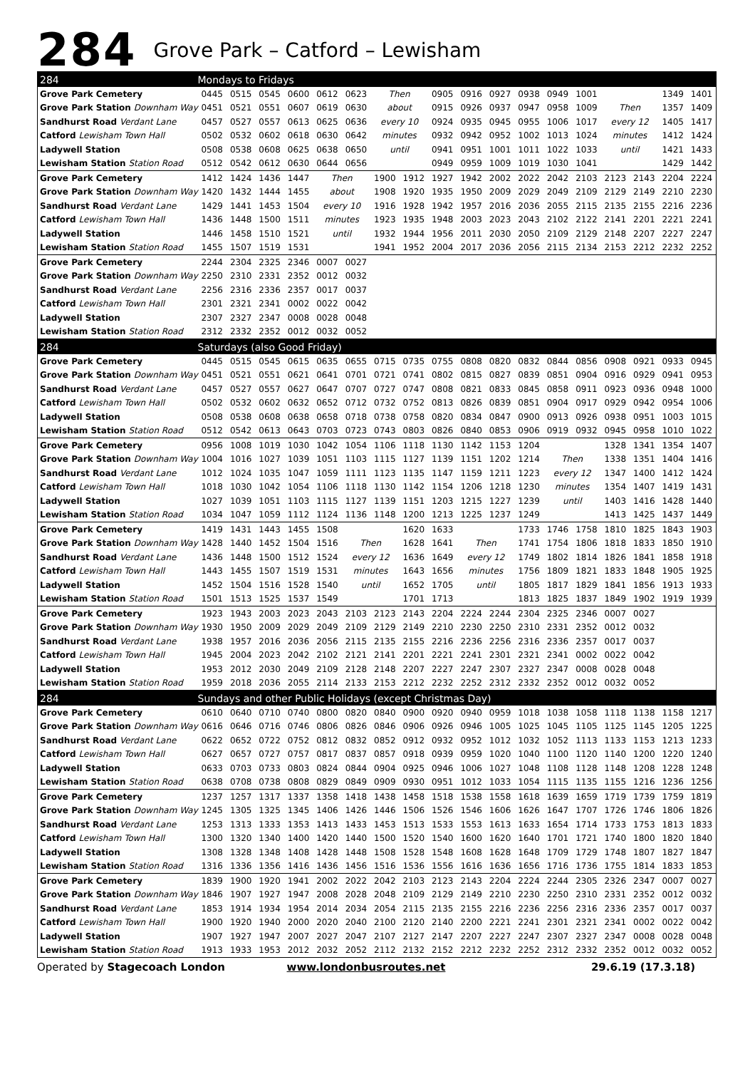284 Grove Park – Catford – Lewisham
| 284 | Mondays to Fridays | | | | | | | | | | | | | | | | | |
| Grove Park Cemetery | 0445 | 0515 | 0545 | 0600 | 0612 | 0623 | Then | | 0905 | 0916 | 0927 | 0938 | 0949 | 1001 | | | 1349 | 1401 |
| Grove Park Station Downham Way | 0451 | 0521 | 0551 | 0607 | 0619 | 0630 | about | | 0915 | 0926 | 0937 | 0947 | 0958 | 1009 | Then | | 1357 | 1409 |
| Sandhurst Road Verdant Lane | 0457 | 0527 | 0557 | 0613 | 0625 | 0636 | every 10 | | 0924 | 0935 | 0945 | 0955 | 1006 | 1017 | every 12 | | 1405 | 1417 |
| Catford Lewisham Town Hall | 0502 | 0532 | 0602 | 0618 | 0630 | 0642 | minutes | | 0932 | 0942 | 0952 | 1002 | 1013 | 1024 | minutes | | 1412 | 1424 |
| Ladywell Station | 0508 | 0538 | 0608 | 0625 | 0638 | 0650 | until | | 0941 | 0951 | 1001 | 1011 | 1022 | 1033 | until | | 1421 | 1433 |
| Lewisham Station Station Road | 0512 | 0542 | 0612 | 0630 | 0644 | 0656 | | | 0949 | 0959 | 1009 | 1019 | 1030 | 1041 | | | 1429 | 1442 |
| Grove Park Cemetery | 1412 | 1424 | 1436 | 1447 | Then | | 1900 | 1912 | 1927 | 1942 | 2002 | 2022 | 2042 | 2103 | 2123 | 2143 | 2204 | 2224 |
| Grove Park Station Downham Way | 1420 | 1432 | 1444 | 1455 | about | | 1908 | 1920 | 1935 | 1950 | 2009 | 2029 | 2049 | 2109 | 2129 | 2149 | 2210 | 2230 |
| Sandhurst Road Verdant Lane | 1429 | 1441 | 1453 | 1504 | every 10 | | 1916 | 1928 | 1942 | 1957 | 2016 | 2036 | 2055 | 2115 | 2135 | 2155 | 2216 | 2236 |
| Catford Lewisham Town Hall | 1436 | 1448 | 1500 | 1511 | minutes | | 1923 | 1935 | 1948 | 2003 | 2023 | 2043 | 2102 | 2122 | 2141 | 2201 | 2221 | 2241 |
| Ladywell Station | 1446 | 1458 | 1510 | 1521 | until | | 1932 | 1944 | 1956 | 2011 | 2030 | 2050 | 2109 | 2129 | 2148 | 2207 | 2227 | 2247 |
| Lewisham Station Station Road | 1455 | 1507 | 1519 | 1531 | | | 1941 | 1952 | 2004 | 2017 | 2036 | 2056 | 2115 | 2134 | 2153 | 2212 | 2232 | 2252 |
| Grove Park Cemetery | 2244 | 2304 | 2325 | 2346 | 0007 | 0027 | | | | | | | | | | | | |
| Grove Park Station Downham Way | 2250 | 2310 | 2331 | 2352 | 0012 | 0032 | | | | | | | | | | | | |
| Sandhurst Road Verdant Lane | 2256 | 2316 | 2336 | 2357 | 0017 | 0037 | | | | | | | | | | | | |
| Catford Lewisham Town Hall | 2301 | 2321 | 2341 | 0002 | 0022 | 0042 | | | | | | | | | | | | |
| Ladywell Station | 2307 | 2327 | 2347 | 0008 | 0028 | 0048 | | | | | | | | | | | | |
| Lewisham Station Station Road | 2312 | 2332 | 2352 | 0012 | 0032 | 0052 | | | | | | | | | | | | |
| 284 | Saturdays (also Good Friday) | | | | | | | | | | | | | | | | | |
| Grove Park Cemetery | 0445 | 0515 | 0545 | 0615 | 0635 | 0655 | 0715 | 0735 | 0755 | 0808 | 0820 | 0832 | 0844 | 0856 | 0908 | 0921 | 0933 | 0945 |
| Grove Park Station Downham Way | 0451 | 0521 | 0551 | 0621 | 0641 | 0701 | 0721 | 0741 | 0802 | 0815 | 0827 | 0839 | 0851 | 0904 | 0916 | 0929 | 0941 | 0953 |
| Sandhurst Road Verdant Lane | 0457 | 0527 | 0557 | 0627 | 0647 | 0707 | 0727 | 0747 | 0808 | 0821 | 0833 | 0845 | 0858 | 0911 | 0923 | 0936 | 0948 | 1000 |
| Catford Lewisham Town Hall | 0502 | 0532 | 0602 | 0632 | 0652 | 0712 | 0732 | 0752 | 0813 | 0826 | 0839 | 0851 | 0904 | 0917 | 0929 | 0942 | 0954 | 1006 |
| Ladywell Station | 0508 | 0538 | 0608 | 0638 | 0658 | 0718 | 0738 | 0758 | 0820 | 0834 | 0847 | 0900 | 0913 | 0926 | 0938 | 0951 | 1003 | 1015 |
| Lewisham Station Station Road | 0512 | 0542 | 0613 | 0643 | 0703 | 0723 | 0743 | 0803 | 0826 | 0840 | 0853 | 0906 | 0919 | 0932 | 0945 | 0958 | 1010 | 1022 |
| Grove Park Cemetery | 0956 | 1008 | 1019 | 1030 | 1042 | 1054 | 1106 | 1118 | 1130 | 1142 | 1153 | 1204 | | | 1328 | 1341 | 1354 | 1407 |
| Grove Park Station Downham Way | 1004 | 1016 | 1027 | 1039 | 1051 | 1103 | 1115 | 1127 | 1139 | 1151 | 1202 | 1214 | Then | | 1338 | 1351 | 1404 | 1416 |
| Sandhurst Road Verdant Lane | 1012 | 1024 | 1035 | 1047 | 1059 | 1111 | 1123 | 1135 | 1147 | 1159 | 1211 | 1223 | every 12 | | 1347 | 1400 | 1412 | 1424 |
| Catford Lewisham Town Hall | 1018 | 1030 | 1042 | 1054 | 1106 | 1118 | 1130 | 1142 | 1154 | 1206 | 1218 | 1230 | minutes | | 1354 | 1407 | 1419 | 1431 |
| Ladywell Station | 1027 | 1039 | 1051 | 1103 | 1115 | 1127 | 1139 | 1151 | 1203 | 1215 | 1227 | 1239 | until | | 1403 | 1416 | 1428 | 1440 |
| Lewisham Station Station Road | 1034 | 1047 | 1059 | 1112 | 1124 | 1136 | 1148 | 1200 | 1213 | 1225 | 1237 | 1249 | | | 1413 | 1425 | 1437 | 1449 |
| Grove Park Cemetery | 1419 | 1431 | 1443 | 1455 | 1508 | | | 1620 | 1633 | | | 1733 | 1746 | 1758 | 1810 | 1825 | 1843 | 1903 |
| Grove Park Station Downham Way | 1428 | 1440 | 1452 | 1504 | 1516 | Then | | 1628 | 1641 | Then | | 1741 | 1754 | 1806 | 1818 | 1833 | 1850 | 1910 |
| Sandhurst Road Verdant Lane | 1436 | 1448 | 1500 | 1512 | 1524 | every 12 | | 1636 | 1649 | every 12 | | 1749 | 1802 | 1814 | 1826 | 1841 | 1858 | 1918 |
| Catford Lewisham Town Hall | 1443 | 1455 | 1507 | 1519 | 1531 | minutes | | 1643 | 1656 | minutes | | 1756 | 1809 | 1821 | 1833 | 1848 | 1905 | 1925 |
| Ladywell Station | 1452 | 1504 | 1516 | 1528 | 1540 | until | | 1652 | 1705 | until | | 1805 | 1817 | 1829 | 1841 | 1856 | 1913 | 1933 |
| Lewisham Station Station Road | 1501 | 1513 | 1525 | 1537 | 1549 | | | 1701 | 1713 | | | 1813 | 1825 | 1837 | 1849 | 1902 | 1919 | 1939 |
| Grove Park Cemetery | 1923 | 1943 | 2003 | 2023 | 2043 | 2103 | 2123 | 2143 | 2204 | 2224 | 2244 | 2304 | 2325 | 2346 | 0007 | 0027 | | |
| Grove Park Station Downham Way | 1930 | 1950 | 2009 | 2029 | 2049 | 2109 | 2129 | 2149 | 2210 | 2230 | 2250 | 2310 | 2331 | 2352 | 0012 | 0032 | | |
| Sandhurst Road Verdant Lane | 1938 | 1957 | 2016 | 2036 | 2056 | 2115 | 2135 | 2155 | 2216 | 2236 | 2256 | 2316 | 2336 | 2357 | 0017 | 0037 | | |
| Catford Lewisham Town Hall | 1945 | 2004 | 2023 | 2042 | 2102 | 2121 | 2141 | 2201 | 2221 | 2241 | 2301 | 2321 | 2341 | 0002 | 0022 | 0042 | | |
| Ladywell Station | 1953 | 2012 | 2030 | 2049 | 2109 | 2128 | 2148 | 2207 | 2227 | 2247 | 2307 | 2327 | 2347 | 0008 | 0028 | 0048 | | |
| Lewisham Station Station Road | 1959 | 2018 | 2036 | 2055 | 2114 | 2133 | 2153 | 2212 | 2232 | 2252 | 2312 | 2332 | 2352 | 0012 | 0032 | 0052 | | |
| 284 | Sundays and other Public Holidays (except Christmas Day) | | | | | | | | | | | | | | | | | |
| Grove Park Cemetery | 0610 | 0640 | 0710 | 0740 | 0800 | 0820 | 0840 | 0900 | 0920 | 0940 | 0959 | 1018 | 1038 | 1058 | 1118 | 1138 | 1158 | 1217 |
| Grove Park Station Downham Way | 0616 | 0646 | 0716 | 0746 | 0806 | 0826 | 0846 | 0906 | 0926 | 0946 | 1005 | 1025 | 1045 | 1105 | 1125 | 1145 | 1205 | 1225 |
| Sandhurst Road Verdant Lane | 0622 | 0652 | 0722 | 0752 | 0812 | 0832 | 0852 | 0912 | 0932 | 0952 | 1012 | 1032 | 1052 | 1113 | 1133 | 1153 | 1213 | 1233 |
| Catford Lewisham Town Hall | 0627 | 0657 | 0727 | 0757 | 0817 | 0837 | 0857 | 0918 | 0939 | 0959 | 1020 | 1040 | 1100 | 1120 | 1140 | 1200 | 1220 | 1240 |
| Ladywell Station | 0633 | 0703 | 0733 | 0803 | 0824 | 0844 | 0904 | 0925 | 0946 | 1006 | 1027 | 1048 | 1108 | 1128 | 1148 | 1208 | 1228 | 1248 |
| Lewisham Station Station Road | 0638 | 0708 | 0738 | 0808 | 0829 | 0849 | 0909 | 0930 | 0951 | 1012 | 1033 | 1054 | 1115 | 1135 | 1155 | 1216 | 1236 | 1256 |
| Grove Park Cemetery | 1237 | 1257 | 1317 | 1337 | 1358 | 1418 | 1438 | 1458 | 1518 | 1538 | 1558 | 1618 | 1639 | 1659 | 1719 | 1739 | 1759 | 1819 |
| Grove Park Station Downham Way | 1245 | 1305 | 1325 | 1345 | 1406 | 1426 | 1446 | 1506 | 1526 | 1546 | 1606 | 1626 | 1647 | 1707 | 1726 | 1746 | 1806 | 1826 |
| Sandhurst Road Verdant Lane | 1253 | 1313 | 1333 | 1353 | 1413 | 1433 | 1453 | 1513 | 1533 | 1553 | 1613 | 1633 | 1654 | 1714 | 1733 | 1753 | 1813 | 1833 |
| Catford Lewisham Town Hall | 1300 | 1320 | 1340 | 1400 | 1420 | 1440 | 1500 | 1520 | 1540 | 1600 | 1620 | 1640 | 1701 | 1721 | 1740 | 1800 | 1820 | 1840 |
| Ladywell Station | 1308 | 1328 | 1348 | 1408 | 1428 | 1448 | 1508 | 1528 | 1548 | 1608 | 1628 | 1648 | 1709 | 1729 | 1748 | 1807 | 1827 | 1847 |
| Lewisham Station Station Road | 1316 | 1336 | 1356 | 1416 | 1436 | 1456 | 1516 | 1536 | 1556 | 1616 | 1636 | 1656 | 1716 | 1736 | 1755 | 1814 | 1833 | 1853 |
| Grove Park Cemetery | 1839 | 1900 | 1920 | 1941 | 2002 | 2022 | 2042 | 2103 | 2123 | 2143 | 2204 | 2224 | 2244 | 2305 | 2326 | 2347 | 0007 | 0027 |
| Grove Park Station Downham Way | 1846 | 1907 | 1927 | 1947 | 2008 | 2028 | 2048 | 2109 | 2129 | 2149 | 2210 | 2230 | 2250 | 2310 | 2331 | 2352 | 0012 | 0032 |
| Sandhurst Road Verdant Lane | 1853 | 1914 | 1934 | 1954 | 2014 | 2034 | 2054 | 2115 | 2135 | 2155 | 2216 | 2236 | 2256 | 2316 | 2336 | 2357 | 0017 | 0037 |
| Catford Lewisham Town Hall | 1900 | 1920 | 1940 | 2000 | 2020 | 2040 | 2100 | 2120 | 2140 | 2200 | 2221 | 2241 | 2301 | 2321 | 2341 | 0002 | 0022 | 0042 |
| Ladywell Station | 1907 | 1927 | 1947 | 2007 | 2027 | 2047 | 2107 | 2127 | 2147 | 2207 | 2227 | 2247 | 2307 | 2327 | 2347 | 0008 | 0028 | 0048 |
| Lewisham Station Station Road | 1913 | 1933 | 1953 | 2012 | 2032 | 2052 | 2112 | 2132 | 2152 | 2212 | 2232 | 2252 | 2312 | 2332 | 2352 | 0012 | 0032 | 0052 |
Operated by Stagecoach London www.londonbusroutes.net 29.6.19 (17.3.18)